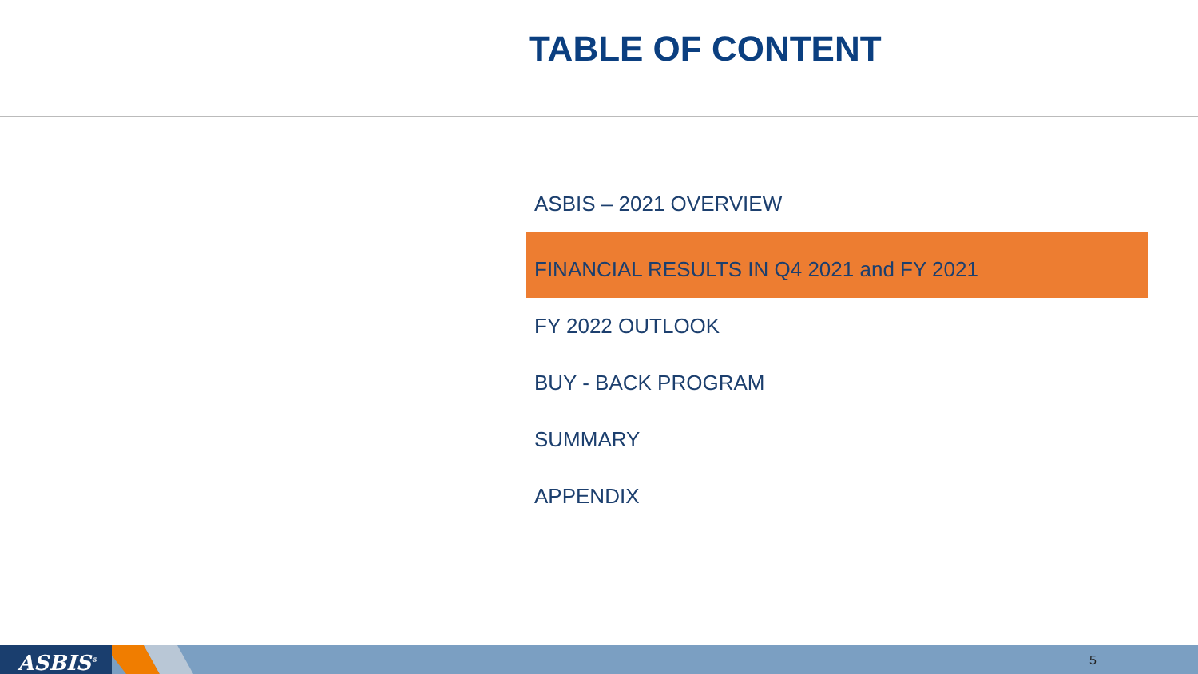TABLE OF CONTENT
ASBIS – 2021 OVERVIEW
FINANCIAL RESULTS IN Q4 2021 and FY 2021
FY 2022 OUTLOOK
BUY - BACK PROGRAM
SUMMARY
APPENDIX
ASBIS<sup>®</sup> 5